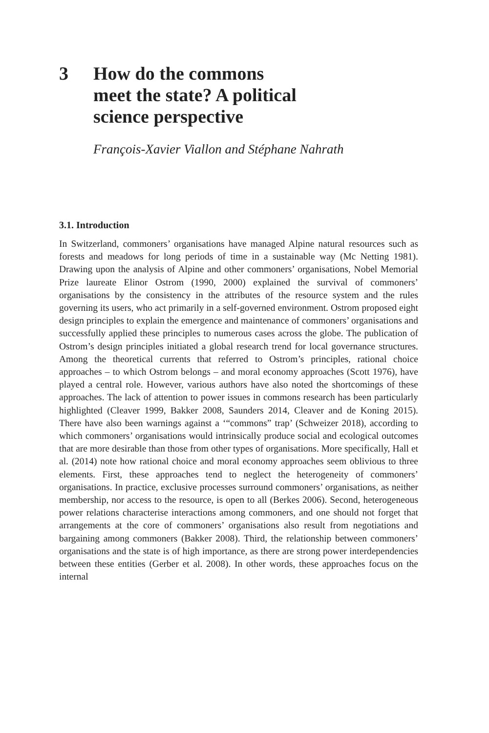3 How do the commons
meet the state? A political
science perspective
François-Xavier Viallon and Stéphane Nahrath
3.1. Introduction
In Switzerland, commoners’ organisations have managed Alpine natural resources such as forests and meadows for long periods of time in a sustainable way (Mc Netting 1981). Drawing upon the analysis of Alpine and other commoners’ organisations, Nobel Memorial Prize laureate Elinor Ostrom (1990, 2000) explained the survival of commoners’ organisations by the consistency in the attributes of the resource system and the rules governing its users, who act primarily in a self-governed environment. Ostrom proposed eight design principles to explain the emergence and maintenance of commoners’ organisations and successfully applied these principles to numerous cases across the globe. The publication of Ostrom’s design principles initiated a global research trend for local governance structures. Among the theoretical currents that referred to Ostrom’s principles, rational choice approaches – to which Ostrom belongs – and moral economy approaches (Scott 1976), have played a central role. However, various authors have also noted the shortcomings of these approaches. The lack of attention to power issues in commons research has been particularly highlighted (Cleaver 1999, Bakker 2008, Saunders 2014, Cleaver and de Koning 2015). There have also been warnings against a ‘“commons” trap’ (Schweizer 2018), according to which commoners’ organisations would intrinsically produce social and ecological outcomes that are more desirable than those from other types of organisations. More specifically, Hall et al. (2014) note how rational choice and moral economy approaches seem oblivious to three elements. First, these approaches tend to neglect the heterogeneity of commoners’ organisations. In practice, exclusive processes surround commoners’ organisations, as neither membership, nor access to the resource, is open to all (Berkes 2006). Second, heterogeneous power relations characterise interactions among commoners, and one should not forget that arrangements at the core of commoners’ organisations also result from negotiations and bargaining among commoners (Bakker 2008). Third, the relationship between commoners’ organisations and the state is of high importance, as there are strong power interdependencies between these entities (Gerber et al. 2008). In other words, these approaches focus on the internal